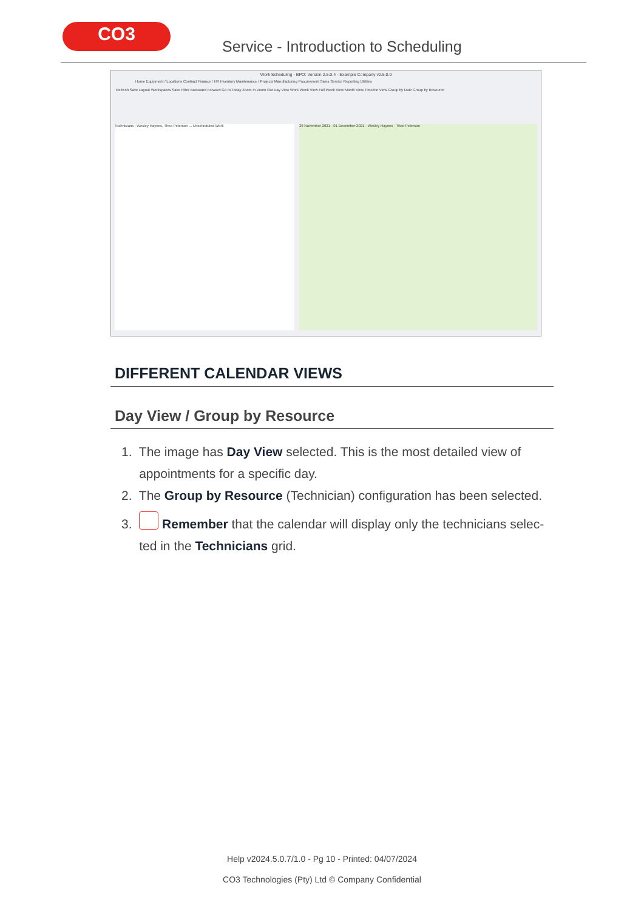CO3
Service - Introduction to Scheduling
Work Scheduling - BPO: Version 2.5.0.4 - Example Company v2.5.0.0
Home Equipment / Locations Contract Finance / HR Inventory Maintenance / Projects Manufacturing Procurement Sales Service Reporting Utilities
Refresh Save Layout Workspaces Save Filter Backward Forward Go to Today Zoom In Zoom Out Day View Work Week View Full Week View Month View Timeline View Group by Date Group by Resource
Technicians : Wesley Haynes, Theo Peterson ... Unscheduled Work 29 November 2021 - 01 December 2021 · Wesley Haynes · Theo Peterson
DIFFERENT CALENDAR VIEWS
Day View / Group by Resource
1. The image has Day View selected. This is the most detailed view of
appointments for a specific day.
2. The Group by Resource (Technician) configuration has been selected.
3. Remember that the calendar will display only the technicians selec-
ted in the Technicians grid.
Help v2024.5.0.7/1.0 - Pg 10 - Printed: 04/07/2024
CO3 Technologies (Pty) Ltd © Company Confidential